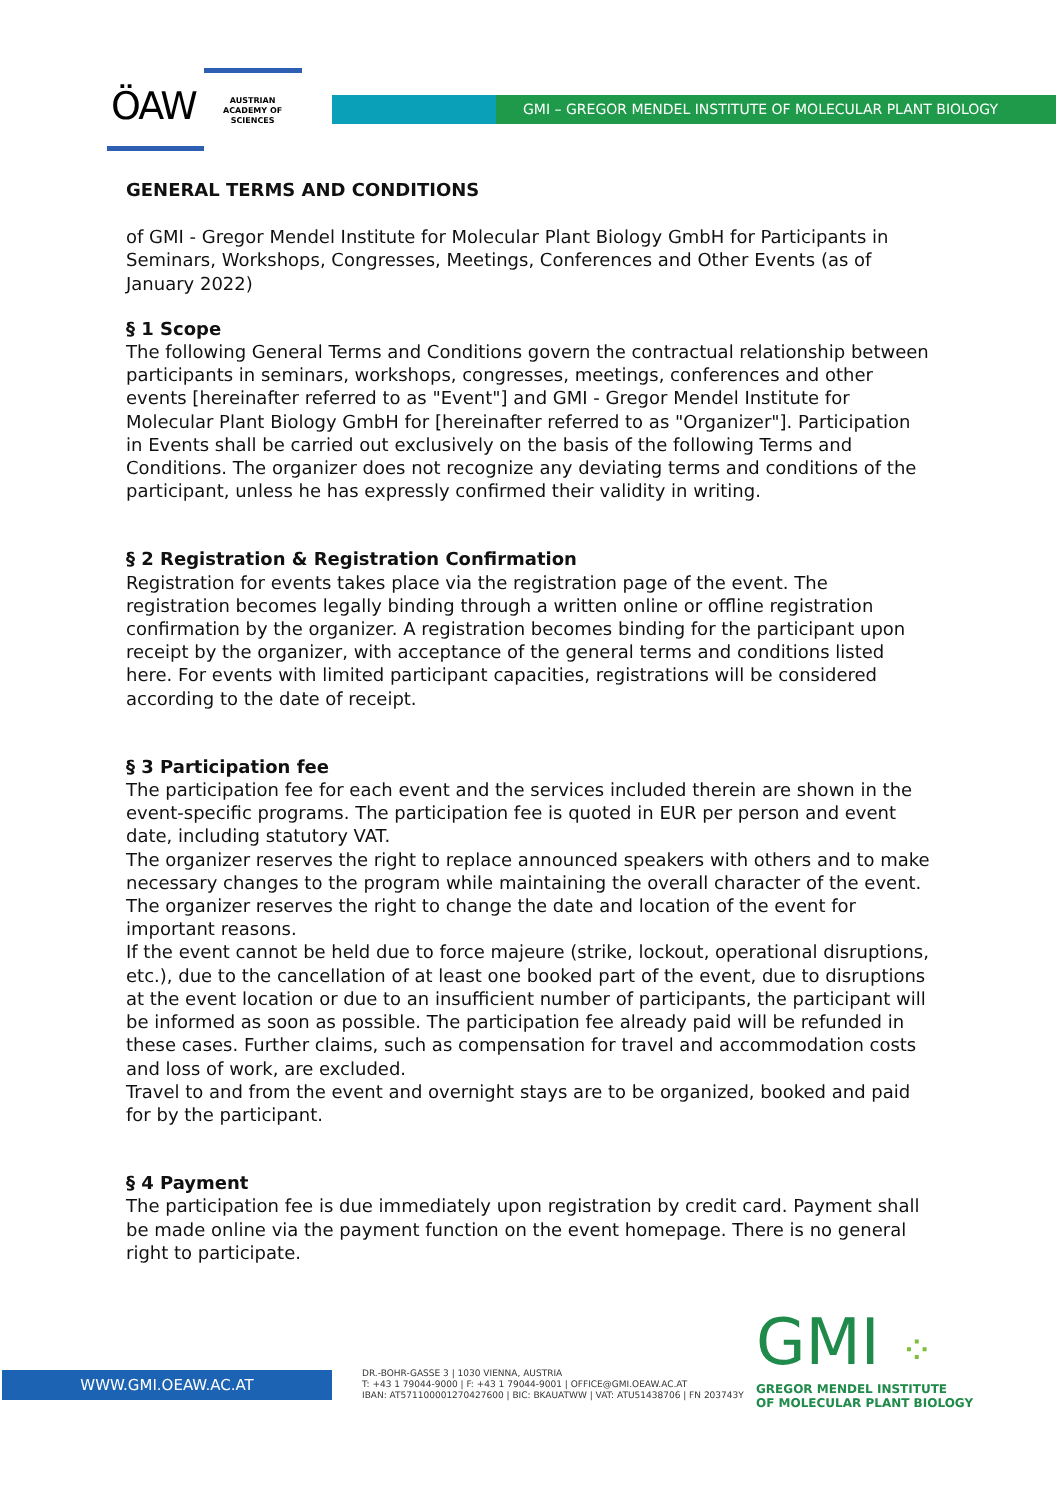ÖAW
AUSTRIAN
ACADEMY OF
SCIENCES
GMI – GREGOR MENDEL INSTITUTE OF MOLECULAR PLANT BIOLOGY
GENERAL TERMS AND CONDITIONS
of GMI - Gregor Mendel Institute for Molecular Plant Biology GmbH for Participants in Seminars, Workshops, Congresses, Meetings, Conferences and Other Events (as of January 2022)
§ 1 Scope
The following General Terms and Conditions govern the contractual relationship between participants in seminars, workshops, congresses, meetings, conferences and other events [hereinafter referred to as "Event"] and GMI - Gregor Mendel Institute for Molecular Plant Biology GmbH for [hereinafter referred to as "Organizer"]. Participation in Events shall be carried out exclusively on the basis of the following Terms and Conditions. The organizer does not recognize any deviating terms and conditions of the participant, unless he has expressly confirmed their validity in writing.
§ 2 Registration & Registration Confirmation
Registration for events takes place via the registration page of the event. The registration becomes legally binding through a written online or offline registration confirmation by the organizer. A registration becomes binding for the participant upon receipt by the organizer, with acceptance of the general terms and conditions listed here. For events with limited participant capacities, registrations will be considered according to the date of receipt.
§ 3 Participation fee
The participation fee for each event and the services included therein are shown in the event-specific programs. The participation fee is quoted in EUR per person and event date, including statutory VAT.
The organizer reserves the right to replace announced speakers with others and to make necessary changes to the program while maintaining the overall character of the event. The organizer reserves the right to change the date and location of the event for important reasons.
If the event cannot be held due to force majeure (strike, lockout, operational disruptions, etc.), due to the cancellation of at least one booked part of the event, due to disruptions at the event location or due to an insufficient number of participants, the participant will be informed as soon as possible. The participation fee already paid will be refunded in these cases. Further claims, such as compensation for travel and accommodation costs and loss of work, are excluded.
Travel to and from the event and overnight stays are to be organized, booked and paid for by the participant.
§ 4 Payment
The participation fee is due immediately upon registration by credit card. Payment shall be made online via the payment function on the event homepage. There is no general right to participate.
WWW.GMI.OEAW.AC.AT
DR.-BOHR-GASSE 3 | 1030 VIENNA, AUSTRIA
T: +43 1 79044-9000 | F: +43 1 79044-9001 | OFFICE@GMI.OEAW.AC.AT
IBAN: AT571100001270427600 | BIC: BKAUATWW | VAT: ATU51438706 | FN 203743Y
GMI ⁘
GREGOR MENDEL INSTITUTE
OF MOLECULAR PLANT BIOLOGY